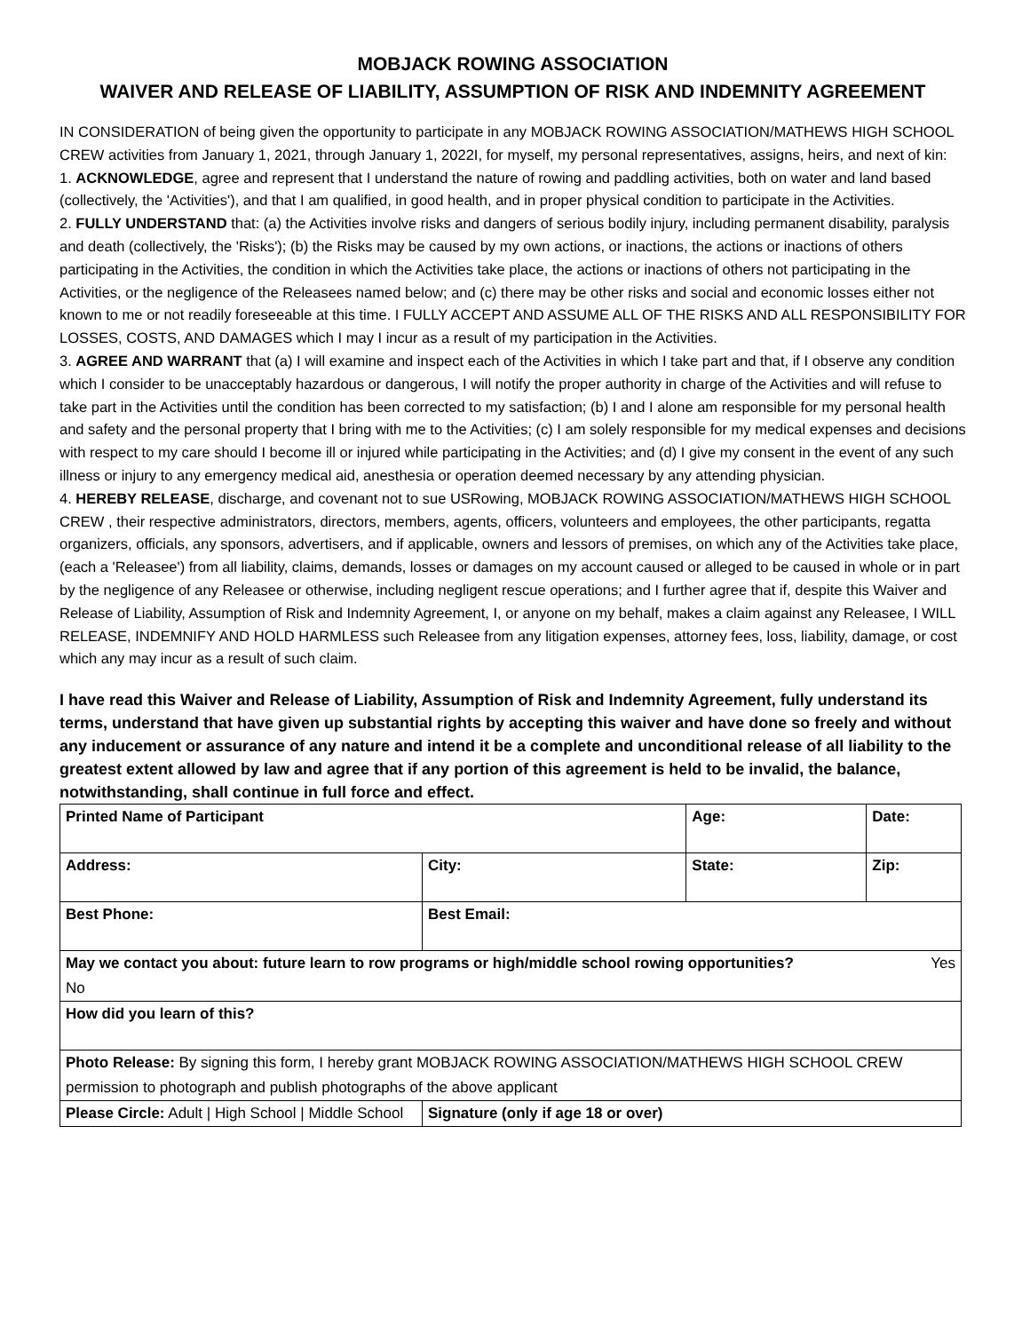MOBJACK ROWING ASSOCIATION
WAIVER AND RELEASE OF LIABILITY, ASSUMPTION OF RISK AND INDEMNITY AGREEMENT
IN CONSIDERATION of being given the opportunity to participate in any MOBJACK ROWING ASSOCIATION/MATHEWS HIGH SCHOOL CREW activities from January 1, 2021, through January 1, 2022I, for myself, my personal representatives, assigns, heirs, and next of kin:
1. ACKNOWLEDGE, agree and represent that I understand the nature of rowing and paddling activities, both on water and land based (collectively, the 'Activities'), and that I am qualified, in good health, and in proper physical condition to participate in the Activities.
2. FULLY UNDERSTAND that: (a) the Activities involve risks and dangers of serious bodily injury, including permanent disability, paralysis and death (collectively, the 'Risks'); (b) the Risks may be caused by my own actions, or inactions, the actions or inactions of others participating in the Activities, the condition in which the Activities take place, the actions or inactions of others not participating in the Activities, or the negligence of the Releasees named below; and (c) there may be other risks and social and economic losses either not known to me or not readily foreseeable at this time. I FULLY ACCEPT AND ASSUME ALL OF THE RISKS AND ALL RESPONSIBILITY FOR LOSSES, COSTS, AND DAMAGES which I may I incur as a result of my participation in the Activities.
3. AGREE AND WARRANT that (a) I will examine and inspect each of the Activities in which I take part and that, if I observe any condition which I consider to be unacceptably hazardous or dangerous, I will notify the proper authority in charge of the Activities and will refuse to take part in the Activities until the condition has been corrected to my satisfaction; (b) I and I alone am responsible for my personal health and safety and the personal property that I bring with me to the Activities; (c) I am solely responsible for my medical expenses and decisions with respect to my care should I become ill or injured while participating in the Activities; and (d) I give my consent in the event of any such illness or injury to any emergency medical aid, anesthesia or operation deemed necessary by any attending physician.
4. HEREBY RELEASE, discharge, and covenant not to sue USRowing, MOBJACK ROWING ASSOCIATION/MATHEWS HIGH SCHOOL CREW , their respective administrators, directors, members, agents, officers, volunteers and employees, the other participants, regatta organizers, officials, any sponsors, advertisers, and if applicable, owners and lessors of premises, on which any of the Activities take place, (each a 'Releasee') from all liability, claims, demands, losses or damages on my account caused or alleged to be caused in whole or in part by the negligence of any Releasee or otherwise, including negligent rescue operations; and I further agree that if, despite this Waiver and Release of Liability, Assumption of Risk and Indemnity Agreement, I, or anyone on my behalf, makes a claim against any Releasee, I WILL RELEASE, INDEMNIFY AND HOLD HARMLESS such Releasee from any litigation expenses, attorney fees, loss, liability, damage, or cost which any may incur as a result of such claim.
I have read this Waiver and Release of Liability, Assumption of Risk and Indemnity Agreement, fully understand its terms, understand that have given up substantial rights by accepting this waiver and have done so freely and without any inducement or assurance of any nature and intend it be a complete and unconditional release of all liability to the greatest extent allowed by law and agree that if any portion of this agreement is held to be invalid, the balance, notwithstanding, shall continue in full force and effect.
| Printed Name of Participant | | Age: | Date: |
| Address: | City: | State: | Zip: |
| Best Phone: | Best Email: | | |
| May we contact you about: future learn to row programs or high/middle school rowing opportunities? Yes No | | | |
| How did you learn of this? | | | |
| Photo Release: By signing this form, I hereby grant MOBJACK ROWING ASSOCIATION/MATHEWS HIGH SCHOOL CREW permission to photograph and publish photographs of the above applicant | | | |
| Please Circle: Adult / High School / Middle School | Signature (only if age 18 or over) | | |